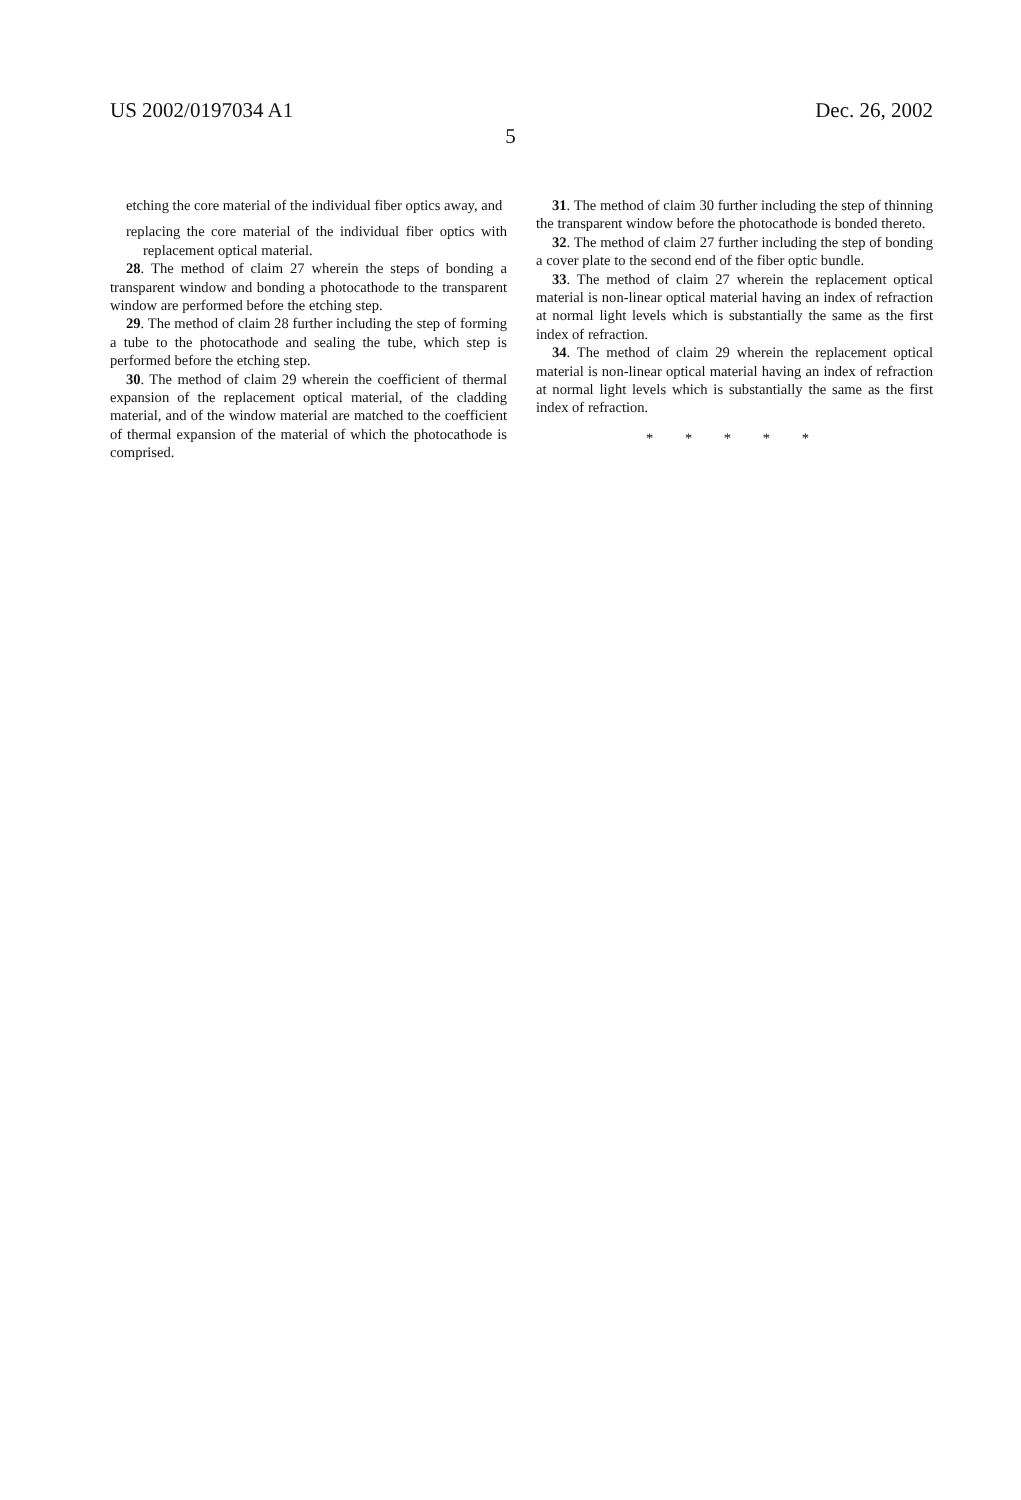US 2002/0197034 A1 Dec. 26, 2002
5
etching the core material of the individual fiber optics away, and
replacing the core material of the individual fiber optics with replacement optical material.
28. The method of claim 27 wherein the steps of bonding a transparent window and bonding a photocathode to the transparent window are performed before the etching step.
29. The method of claim 28 further including the step of forming a tube to the photocathode and sealing the tube, which step is performed before the etching step.
30. The method of claim 29 wherein the coefficient of thermal expansion of the replacement optical material, of the cladding material, and of the window material are matched to the coefficient of thermal expansion of the material of which the photocathode is comprised.
31. The method of claim 30 further including the step of thinning the transparent window before the photocathode is bonded thereto.
32. The method of claim 27 further including the step of bonding a cover plate to the second end of the fiber optic bundle.
33. The method of claim 27 wherein the replacement optical material is non-linear optical material having an index of refraction at normal light levels which is substantially the same as the first index of refraction.
34. The method of claim 29 wherein the replacement optical material is non-linear optical material having an index of refraction at normal light levels which is substantially the same as the first index of refraction.
* * * * *